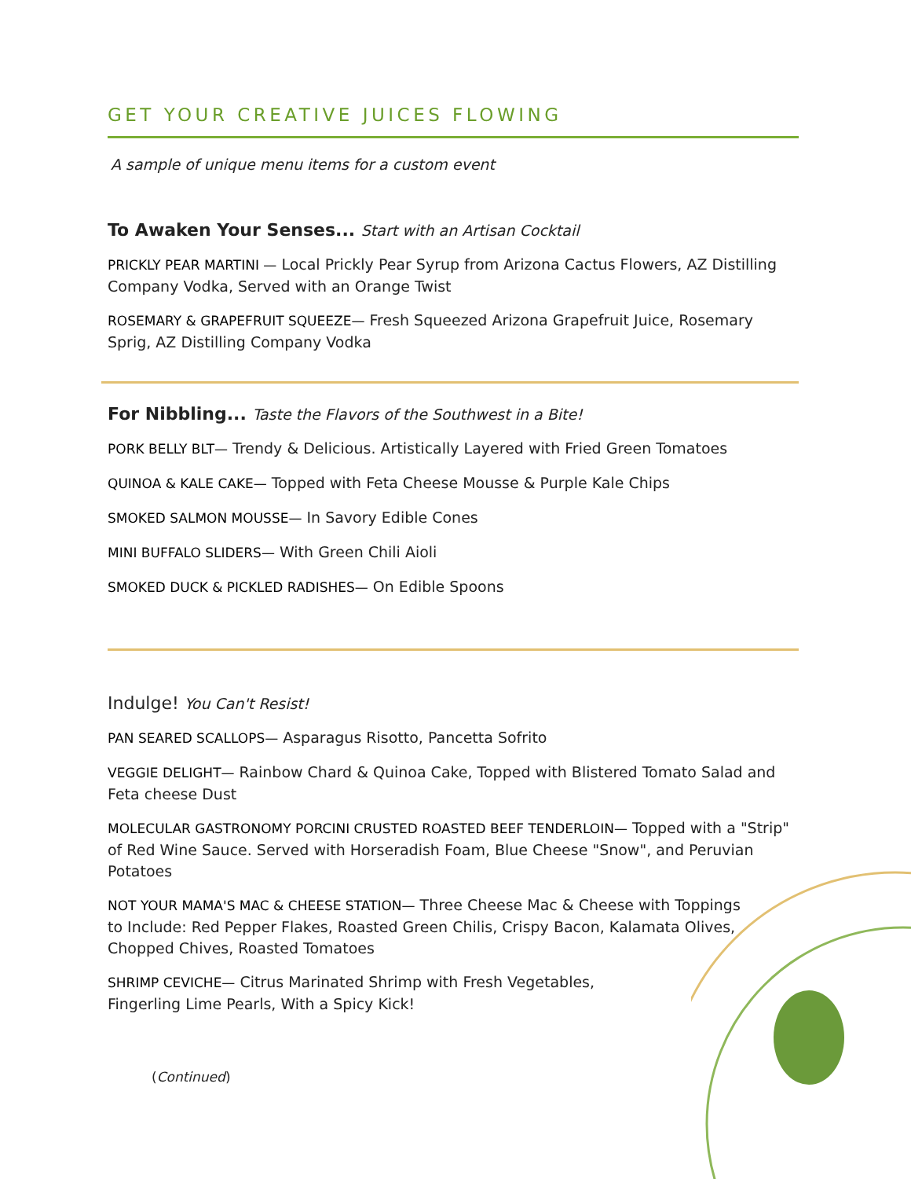GET YOUR CREATIVE JUICES FLOWING
A sample of unique menu items for a custom event
To Awaken Your Senses... Start with an Artisan Cocktail
PRICKLY PEAR MARTINI — Local Prickly Pear Syrup from Arizona Cactus Flowers, AZ Distilling Company Vodka, Served with an Orange Twist
ROSEMARY & GRAPEFRUIT SQUEEZE— Fresh Squeezed Arizona Grapefruit Juice, Rosemary Sprig, AZ Distilling Company Vodka
For Nibbling... Taste the Flavors of the Southwest in a Bite!
PORK BELLY BLT— Trendy & Delicious. Artistically Layered with Fried Green Tomatoes
QUINOA & KALE CAKE— Topped with Feta Cheese Mousse & Purple Kale Chips
SMOKED SALMON MOUSSE— In Savory Edible Cones
MINI BUFFALO SLIDERS— With Green Chili Aioli
SMOKED DUCK & PICKLED RADISHES— On Edible Spoons
Indulge! You Can't Resist!
PAN SEARED SCALLOPS— Asparagus Risotto, Pancetta Sofrito
VEGGIE DELIGHT— Rainbow Chard & Quinoa Cake, Topped with Blistered Tomato Salad and Feta cheese Dust
MOLECULAR GASTRONOMY PORCINI CRUSTED ROASTED BEEF TENDERLOIN— Topped with a "Strip" of Red Wine Sauce. Served with Horseradish Foam, Blue Cheese "Snow", and Peruvian Potatoes
NOT YOUR MAMA'S MAC & CHEESE STATION— Three Cheese Mac & Cheese with Toppings to Include: Red Pepper Flakes, Roasted Green Chilis, Crispy Bacon, Kalamata Olives, Chopped Chives, Roasted Tomatoes
SHRIMP CEVICHE— Citrus Marinated Shrimp with Fresh Vegetables, Fingerling Lime Pearls, With a Spicy Kick!
(Continued)